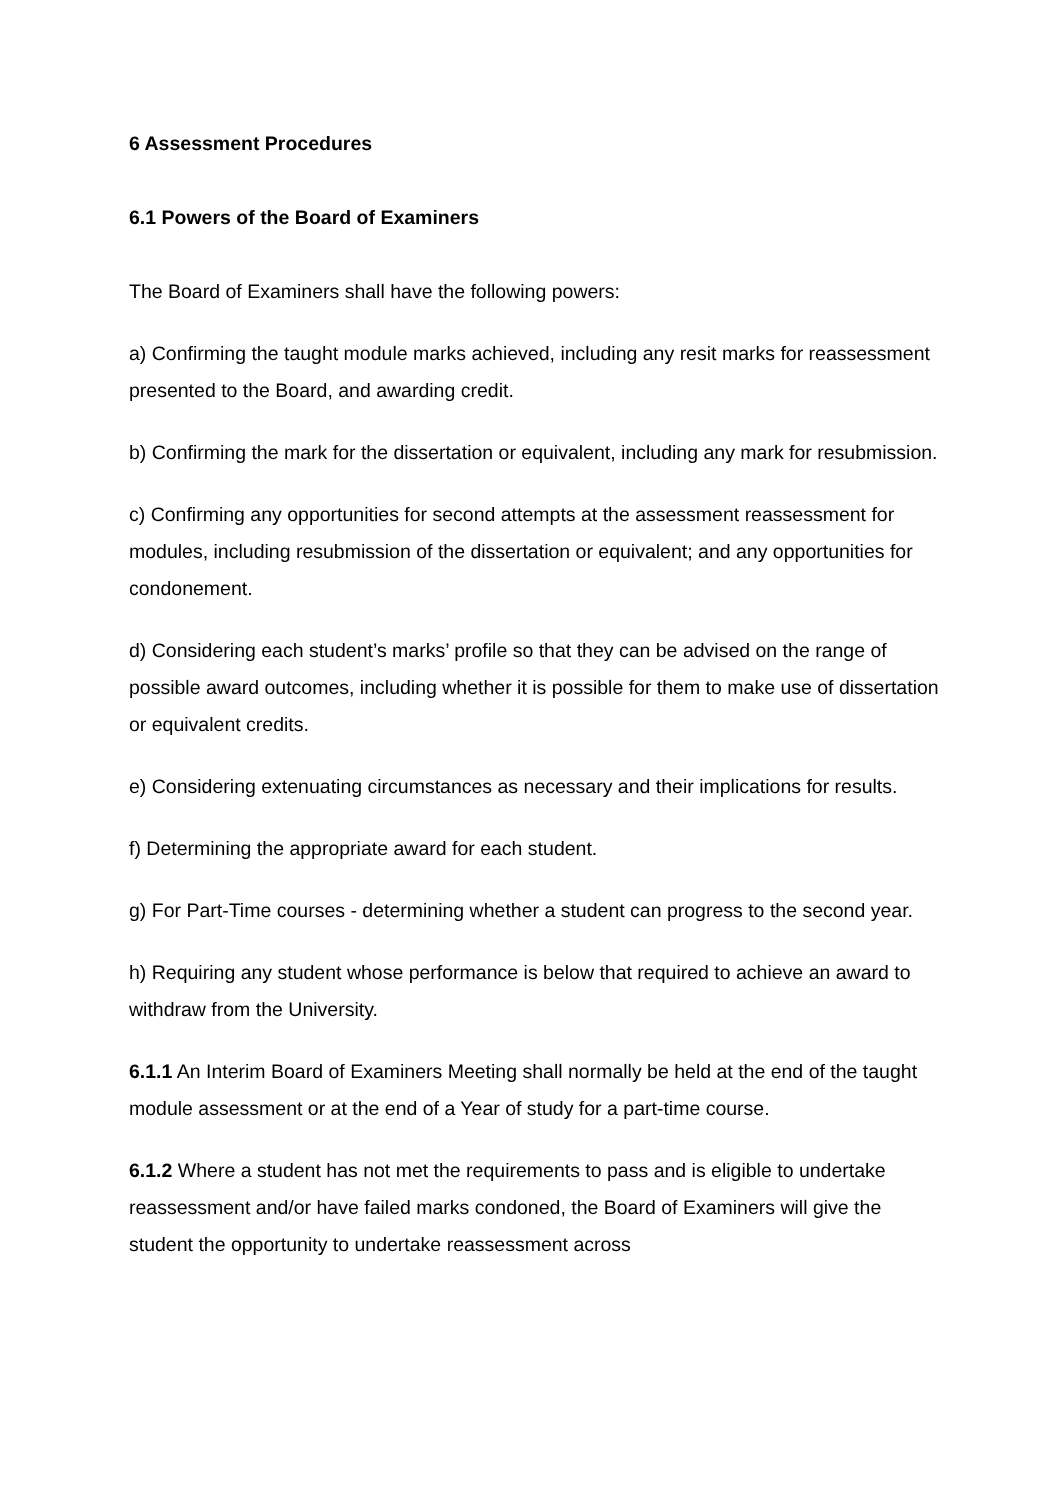6 Assessment Procedures
6.1 Powers of the Board of Examiners
The Board of Examiners shall have the following powers:
a) Confirming the taught module marks achieved, including any resit marks for reassessment presented to the Board, and awarding credit.
b) Confirming the mark for the dissertation or equivalent, including any mark for resubmission.
c) Confirming any opportunities for second attempts at the assessment reassessment for modules, including resubmission of the dissertation or equivalent; and any opportunities for condonement.
d) Considering each student’s marks’ profile so that they can be advised on the range of possible award outcomes, including whether it is possible for them to make use of dissertation or equivalent credits.
e) Considering extenuating circumstances as necessary and their implications for results.
f) Determining the appropriate award for each student.
g) For Part-Time courses - determining whether a student can progress to the second year.
h) Requiring any student whose performance is below that required to achieve an award to withdraw from the University.
6.1.1 An Interim Board of Examiners Meeting shall normally be held at the end of the taught module assessment or at the end of a Year of study for a part-time course.
6.1.2 Where a student has not met the requirements to pass and is eligible to undertake reassessment and/or have failed marks condoned, the Board of Examiners will give the student the opportunity to undertake reassessment across